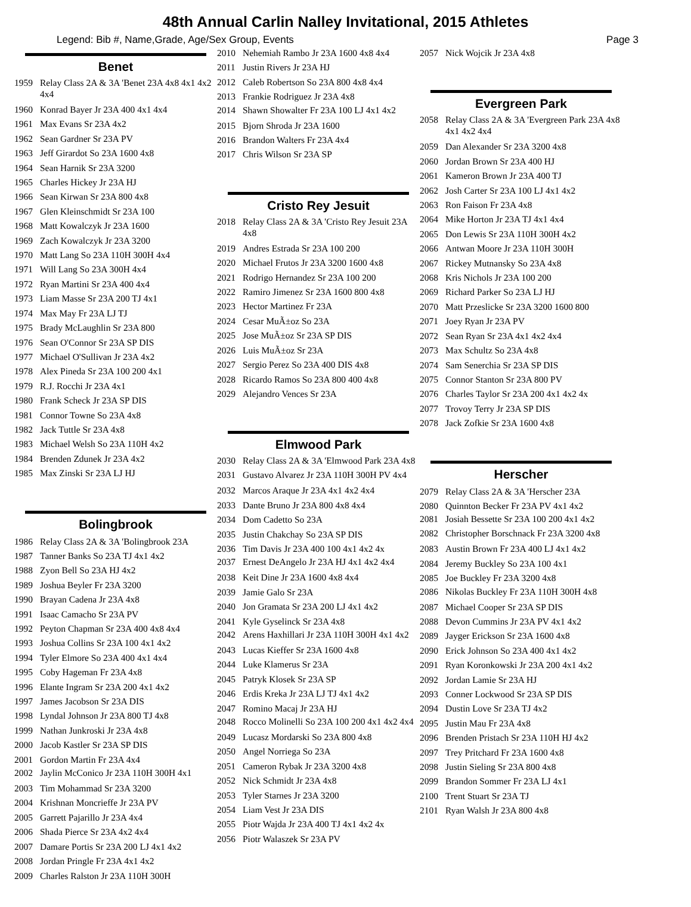48th Annual Carlin Nalley Invitational, 2015 Athletes
Legend: Bib #, Name,Grade, Age/Sex Group, Events Page 3
Benet
1959 Relay Class 2A & 3A 'Benet 23A 4x8 4x1 4x2 4x4
1960 Konrad Bayer Jr 23A 400 4x1 4x4
1961 Max Evans Sr 23A 4x2
1962 Sean Gardner Sr 23A PV
1963 Jeff Girardot So 23A 1600 4x8
1964 Sean Harnik Sr 23A 3200
1965 Charles Hickey Jr 23A HJ
1966 Sean Kirwan Sr 23A 800 4x8
1967 Glen Kleinschmidt Sr 23A 100
1968 Matt Kowalczyk Jr 23A 1600
1969 Zach Kowalczyk Jr 23A 3200
1970 Matt Lang So 23A 110H 300H 4x4
1971 Will Lang So 23A 300H 4x4
1972 Ryan Martini Sr 23A 400 4x4
1973 Liam Masse Sr 23A 200 TJ 4x1
1974 Max May Fr 23A LJ TJ
1975 Brady McLaughlin Sr 23A 800
1976 Sean O'Connor Sr 23A SP DIS
1977 Michael O'Sullivan Jr 23A 4x2
1978 Alex Pineda Sr 23A 100 200 4x1
1979 R.J. Rocchi Jr 23A 4x1
1980 Frank Scheck Jr 23A SP DIS
1981 Connor Towne So 23A 4x8
1982 Jack Tuttle Sr 23A 4x8
1983 Michael Welsh So 23A 110H 4x2
1984 Brenden Zdunek Jr 23A 4x2
1985 Max Zinski Sr 23A LJ HJ
Bolingbrook
1986 Relay Class 2A & 3A 'Bolingbrook 23A
1987 Tanner Banks So 23A TJ 4x1 4x2
1988 Zyon Bell So 23A HJ 4x2
1989 Joshua Beyler Fr 23A 3200
1990 Brayan Cadena Jr 23A 4x8
1991 Isaac Camacho Sr 23A PV
1992 Peyton Chapman Sr 23A 400 4x8 4x4
1993 Joshua Collins Sr 23A 100 4x1 4x2
1994 Tyler Elmore So 23A 400 4x1 4x4
1995 Coby Hageman Fr 23A 4x8
1996 Elante Ingram Sr 23A 200 4x1 4x2
1997 James Jacobson Sr 23A DIS
1998 Lyndal Johnson Jr 23A 800 TJ 4x8
1999 Nathan Junkroski Jr 23A 4x8
2000 Jacob Kastler Sr 23A SP DIS
2001 Gordon Martin Fr 23A 4x4
2002 Jaylin McConico Jr 23A 110H 300H 4x1
2003 Tim Mohammad Sr 23A 3200
2004 Krishnan Moncrieffe Jr 23A PV
2005 Garrett Pajarillo Jr 23A 4x4
2006 Shada Pierce Sr 23A 4x2 4x4
2007 Damare Portis Sr 23A 200 LJ 4x1 4x2
2008 Jordan Pringle Fr 23A 4x1 4x2
2009 Charles Ralston Jr 23A 110H 300H
2010 Nehemiah Rambo Jr 23A 1600 4x8 4x4
2011 Justin Rivers Jr 23A HJ
2012 Caleb Robertson So 23A 800 4x8 4x4
2013 Frankie Rodriguez Jr 23A 4x8
2014 Shawn Showalter Fr 23A 100 LJ 4x1 4x2
2015 Bjorn Shroda Jr 23A 1600
2016 Brandon Walters Fr 23A 4x4
2017 Chris Wilson Sr 23A SP
Cristo Rey Jesuit
2018 Relay Class 2A & 3A 'Cristo Rey Jesuit 23A 4x8
2019 Andres Estrada Sr 23A 100 200
2020 Michael Frutos Jr 23A 3200 1600 4x8
2021 Rodrigo Hernandez Sr 23A 100 200
2022 Ramiro Jimenez Sr 23A 1600 800 4x8
2023 Hector Martinez Fr 23A
2024 Cesar MuÃ±oz So 23A
2025 Jose MuÃ±oz Sr 23A SP DIS
2026 Luis MuÃ±oz Sr 23A
2027 Sergio Perez So 23A 400 DIS 4x8
2028 Ricardo Ramos So 23A 800 400 4x8
2029 Alejandro Vences Sr 23A
Elmwood Park
2030 Relay Class 2A & 3A 'Elmwood Park 23A 4x8
2031 Gustavo Alvarez Jr 23A 110H 300H PV 4x4
2032 Marcos Araque Jr 23A 4x1 4x2 4x4
2033 Dante Bruno Jr 23A 800 4x8 4x4
2034 Dom Cadetto So 23A
2035 Justin Chakchay So 23A SP DIS
2036 Tim Davis Jr 23A 400 100 4x1 4x2 4x
2037 Ernest DeAngelo Jr 23A HJ 4x1 4x2 4x4
2038 Keit Dine Jr 23A 1600 4x8 4x4
2039 Jamie Galo Sr 23A
2040 Jon Gramata Sr 23A 200 LJ 4x1 4x2
2041 Kyle Gyselinck Sr 23A 4x8
2042 Arens Haxhillari Jr 23A 110H 300H 4x1 4x2
2043 Lucas Kieffer Sr 23A 1600 4x8
2044 Luke Klamerus Sr 23A
2045 Patryk Klosek Sr 23A SP
2046 Erdis Kreka Jr 23A LJ TJ 4x1 4x2
2047 Romino Macaj Jr 23A HJ
2048 Rocco Molinelli So 23A 100 200 4x1 4x2 4x4
2049 Lucasz Mordarski So 23A 800 4x8
2050 Angel Norriega So 23A
2051 Cameron Rybak Jr 23A 3200 4x8
2052 Nick Schmidt Jr 23A 4x8
2053 Tyler Starnes Jr 23A 3200
2054 Liam Vest Jr 23A DIS
2055 Piotr Wajda Jr 23A 400 TJ 4x1 4x2 4x
2056 Piotr Walaszek Sr 23A PV
2057 Nick Wojcik Jr 23A 4x8
Evergreen Park
2058 Relay Class 2A & 3A 'Evergreen Park 23A 4x8 4x1 4x2 4x4
2059 Dan Alexander Sr 23A 3200 4x8
2060 Jordan Brown Sr 23A 400 HJ
2061 Kameron Brown Jr 23A 400 TJ
2062 Josh Carter Sr 23A 100 LJ 4x1 4x2
2063 Ron Faison Fr 23A 4x8
2064 Mike Horton Jr 23A TJ 4x1 4x4
2065 Don Lewis Sr 23A 110H 300H 4x2
2066 Antwan Moore Jr 23A 110H 300H
2067 Rickey Mutnansky So 23A 4x8
2068 Kris Nichols Jr 23A 100 200
2069 Richard Parker So 23A LJ HJ
2070 Matt Przeslicke Sr 23A 3200 1600 800
2071 Joey Ryan Jr 23A PV
2072 Sean Ryan Sr 23A 4x1 4x2 4x4
2073 Max Schultz So 23A 4x8
2074 Sam Senerchia Sr 23A SP DIS
2075 Connor Stanton Sr 23A 800 PV
2076 Charles Taylor Sr 23A 200 4x1 4x2 4x
2077 Trovoy Terry Jr 23A SP DIS
2078 Jack Zofkie Sr 23A 1600 4x8
Herscher
2079 Relay Class 2A & 3A 'Herscher 23A
2080 Quinnton Becker Fr 23A PV 4x1 4x2
2081 Josiah Bessette Sr 23A 100 200 4x1 4x2
2082 Christopher Borschnack Fr 23A 3200 4x8
2083 Austin Brown Fr 23A 400 LJ 4x1 4x2
2084 Jeremy Buckley So 23A 100 4x1
2085 Joe Buckley Fr 23A 3200 4x8
2086 Nikolas Buckley Fr 23A 110H 300H 4x8
2087 Michael Cooper Sr 23A SP DIS
2088 Devon Cummins Jr 23A PV 4x1 4x2
2089 Jayger Erickson Sr 23A 1600 4x8
2090 Erick Johnson So 23A 400 4x1 4x2
2091 Ryan Koronkowski Jr 23A 200 4x1 4x2
2092 Jordan Lamie Sr 23A HJ
2093 Conner Lockwood Sr 23A SP DIS
2094 Dustin Love Sr 23A TJ 4x2
2095 Justin Mau Fr 23A 4x8
2096 Brenden Pristach Sr 23A 110H HJ 4x2
2097 Trey Pritchard Fr 23A 1600 4x8
2098 Justin Sieling Sr 23A 800 4x8
2099 Brandon Sommer Fr 23A LJ 4x1
2100 Trent Stuart Sr 23A TJ
2101 Ryan Walsh Jr 23A 800 4x8